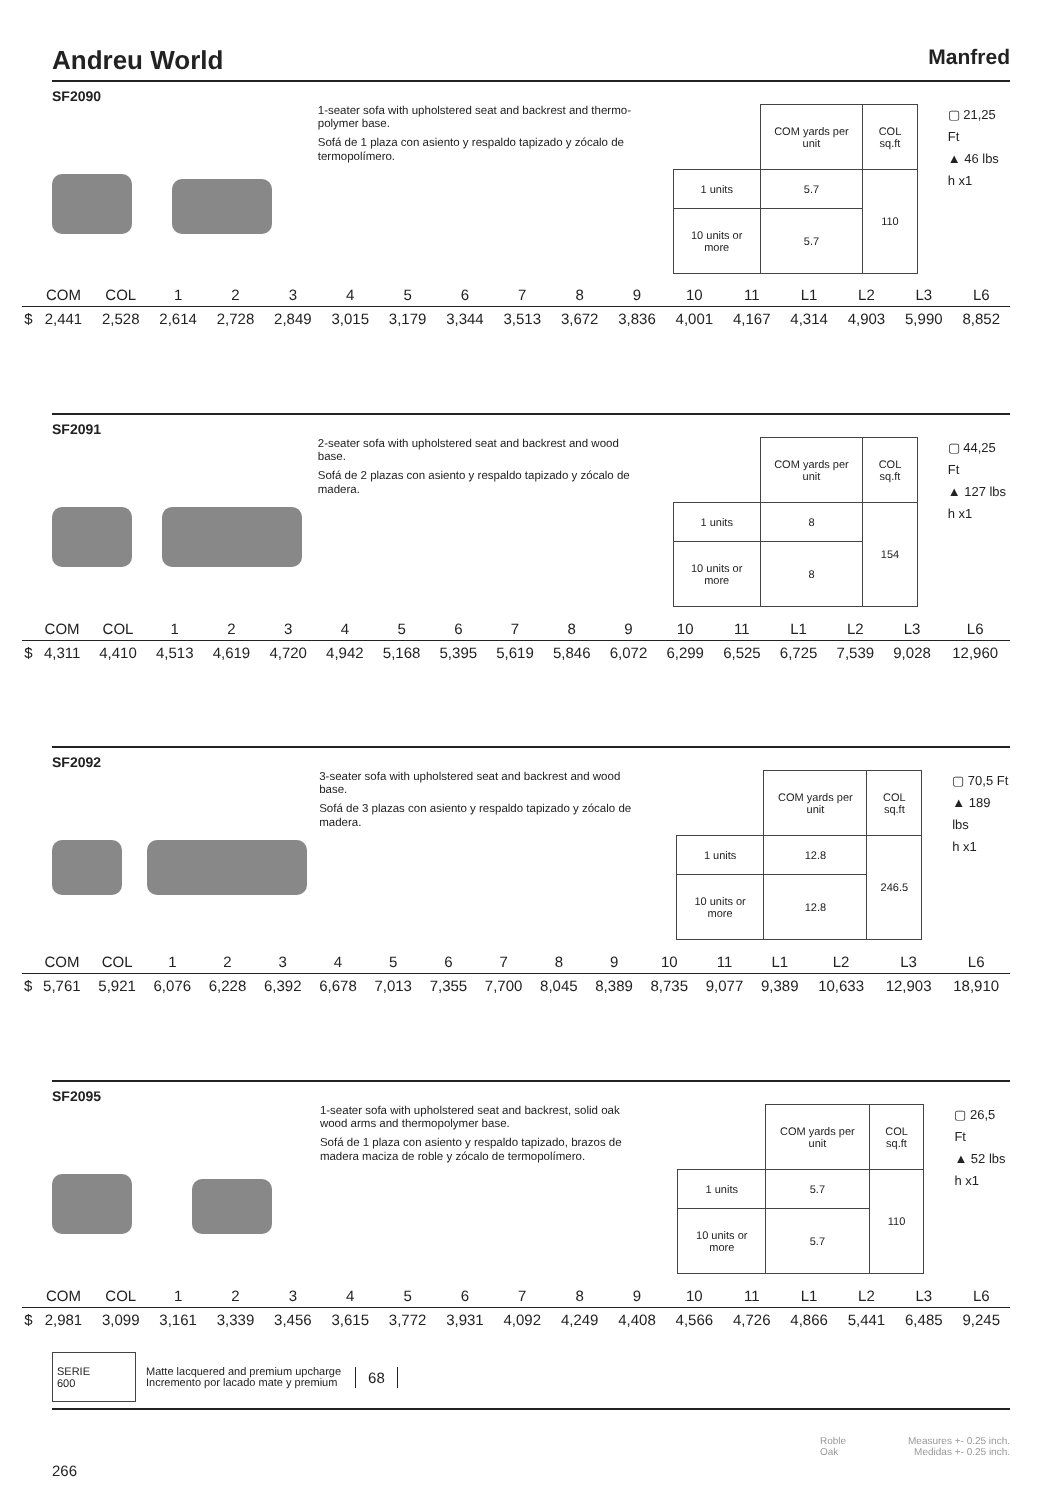Andreu World Manfred
SF2090
1-seater sofa with upholstered seat and backrest and thermo-polymer base.
Sofá de 1 plaza con asiento y respaldo tapizado y zócalo de termopolímero.
| | COM yards per unit | COL sq.ft |
| 1 units | 5.7 | 110 |
| 10 units or more | 5.7 | |
▢ 21,25 Ft
▲ 46 lbs
h x1
| | COM | COL | 1 | 2 | 3 | 4 | 5 | 6 | 7 | 8 | 9 | 10 | 11 | L1 | L2 | L3 | L6 |
| $ | 2,441 | 2,528 | 2,614 | 2,728 | 2,849 | 3,015 | 3,179 | 3,344 | 3,513 | 3,672 | 3,836 | 4,001 | 4,167 | 4,314 | 4,903 | 5,990 | 8,852 |
SF2091
2-seater sofa with upholstered seat and backrest and wood base.
Sofá de 2 plazas con asiento y respaldo tapizado y zócalo de madera.
| | COM yards per unit | COL sq.ft |
| 1 units | 8 | 154 |
| 10 units or more | 8 | |
▢ 44,25 Ft
▲ 127 lbs
h x1
| | COM | COL | 1 | 2 | 3 | 4 | 5 | 6 | 7 | 8 | 9 | 10 | 11 | L1 | L2 | L3 | L6 |
| $ | 4,311 | 4,410 | 4,513 | 4,619 | 4,720 | 4,942 | 5,168 | 5,395 | 5,619 | 5,846 | 6,072 | 6,299 | 6,525 | 6,725 | 7,539 | 9,028 | 12,960 |
SF2092
3-seater sofa with upholstered seat and backrest and wood base.
Sofá de 3 plazas con asiento y respaldo tapizado y zócalo de madera.
| | COM yards per unit | COL sq.ft |
| 1 units | 12.8 | 246.5 |
| 10 units or more | 12.8 | |
▢ 70,5 Ft
▲ 189 lbs
h x1
| | COM | COL | 1 | 2 | 3 | 4 | 5 | 6 | 7 | 8 | 9 | 10 | 11 | L1 | L2 | L3 | L6 |
| $ | 5,761 | 5,921 | 6,076 | 6,228 | 6,392 | 6,678 | 7,013 | 7,355 | 7,700 | 8,045 | 8,389 | 8,735 | 9,077 | 9,389 | 10,633 | 12,903 | 18,910 |
SF2095
1-seater sofa with upholstered seat and backrest, solid oak wood arms and thermopolymer base.
Sofá de 1 plaza con asiento y respaldo tapizado, brazos de madera maciza de roble y zócalo de termopolímero.
| | COM yards per unit | COL sq.ft |
| 1 units | 5.7 | 110 |
| 10 units or more | 5.7 | |
▢ 26,5 Ft
▲ 52 lbs
h x1
| | COM | COL | 1 | 2 | 3 | 4 | 5 | 6 | 7 | 8 | 9 | 10 | 11 | L1 | L2 | L3 | L6 |
| $ | 2,981 | 3,099 | 3,161 | 3,339 | 3,456 | 3,615 | 3,772 | 3,931 | 4,092 | 4,249 | 4,408 | 4,566 | 4,726 | 4,866 | 5,441 | 6,485 | 9,245 |
SERIE
600
Matte lacquered and premium upcharge
Incremento por lacado mate y premium
68
Roble
Oak
Measures +- 0.25 inch.
Medidas +- 0.25 inch.
266